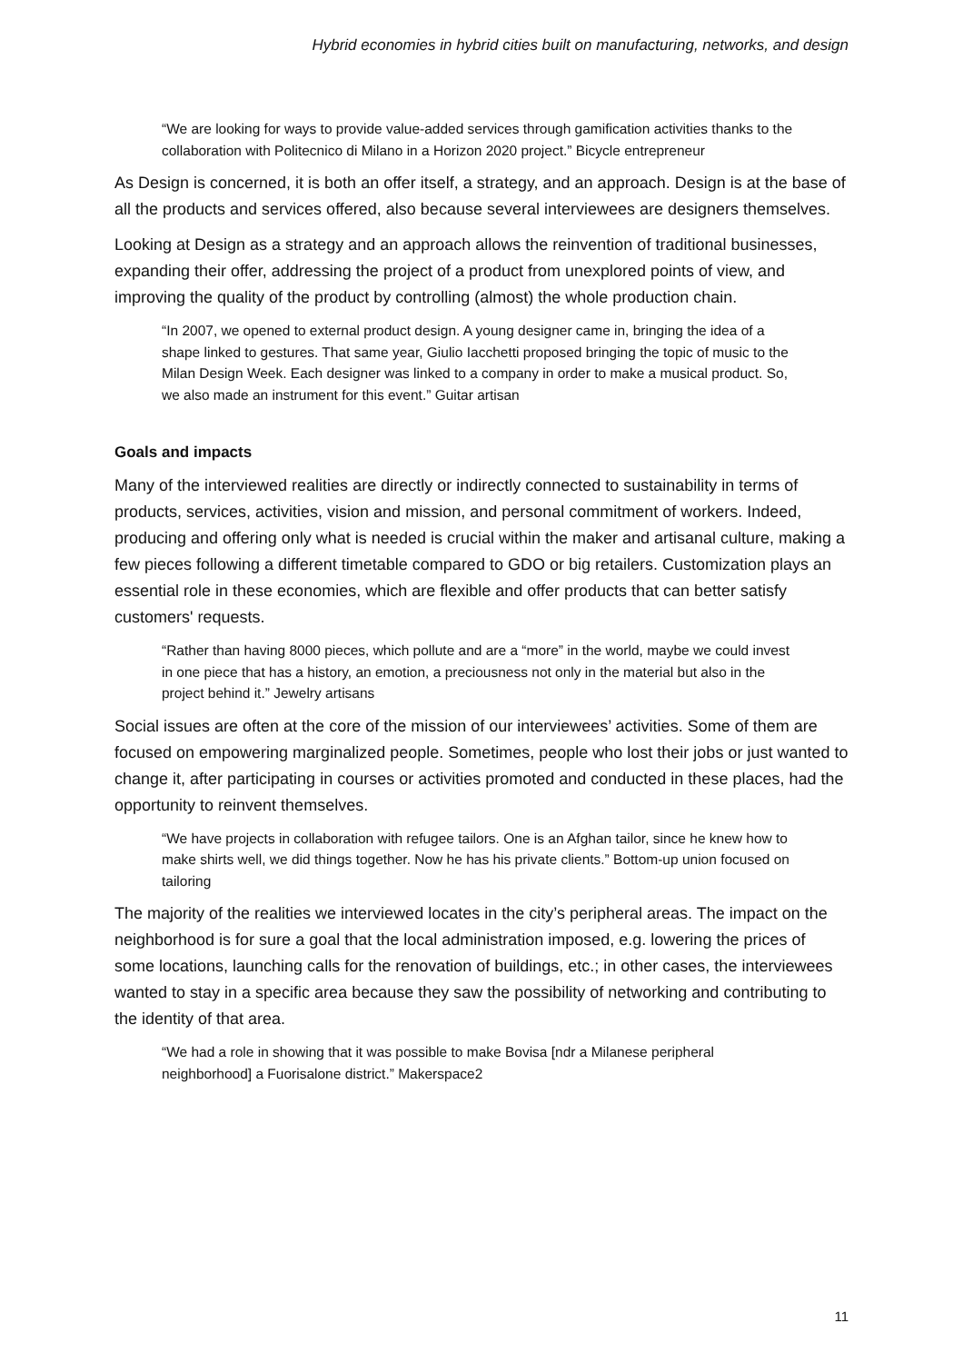Hybrid economies in hybrid cities built on manufacturing, networks, and design
“We are looking for ways to provide value-added services through gamification activities thanks to the collaboration with Politecnico di Milano in a Horizon 2020 project.” Bicycle entrepreneur
As Design is concerned, it is both an offer itself, a strategy, and an approach. Design is at the base of all the products and services offered, also because several interviewees are designers themselves.
Looking at Design as a strategy and an approach allows the reinvention of traditional businesses, expanding their offer, addressing the project of a product from unexplored points of view, and improving the quality of the product by controlling (almost) the whole production chain.
“In 2007, we opened to external product design. A young designer came in, bringing the idea of a shape linked to gestures. That same year, Giulio Iacchetti proposed bringing the topic of music to the Milan Design Week. Each designer was linked to a company in order to make a musical product. So, we also made an instrument for this event.” Guitar artisan
Goals and impacts
Many of the interviewed realities are directly or indirectly connected to sustainability in terms of products, services, activities, vision and mission, and personal commitment of workers. Indeed, producing and offering only what is needed is crucial within the maker and artisanal culture, making a few pieces following a different timetable compared to GDO or big retailers. Customization plays an essential role in these economies, which are flexible and offer products that can better satisfy customers' requests.
“Rather than having 8000 pieces, which pollute and are a “more” in the world, maybe we could invest in one piece that has a history, an emotion, a preciousness not only in the material but also in the project behind it.” Jewelry artisans
Social issues are often at the core of the mission of our interviewees’ activities. Some of them are focused on empowering marginalized people. Sometimes, people who lost their jobs or just wanted to change it, after participating in courses or activities promoted and conducted in these places, had the opportunity to reinvent themselves.
“We have projects in collaboration with refugee tailors. One is an Afghan tailor, since he knew how to make shirts well, we did things together. Now he has his private clients.” Bottom-up union focused on tailoring
The majority of the realities we interviewed locates in the city’s peripheral areas. The impact on the neighborhood is for sure a goal that the local administration imposed, e.g. lowering the prices of some locations, launching calls for the renovation of buildings, etc.; in other cases, the interviewees wanted to stay in a specific area because they saw the possibility of networking and contributing to the identity of that area.
“We had a role in showing that it was possible to make Bovisa [ndr a Milanese peripheral neighborhood] a Fuorisalone district.” Makerspace2
11